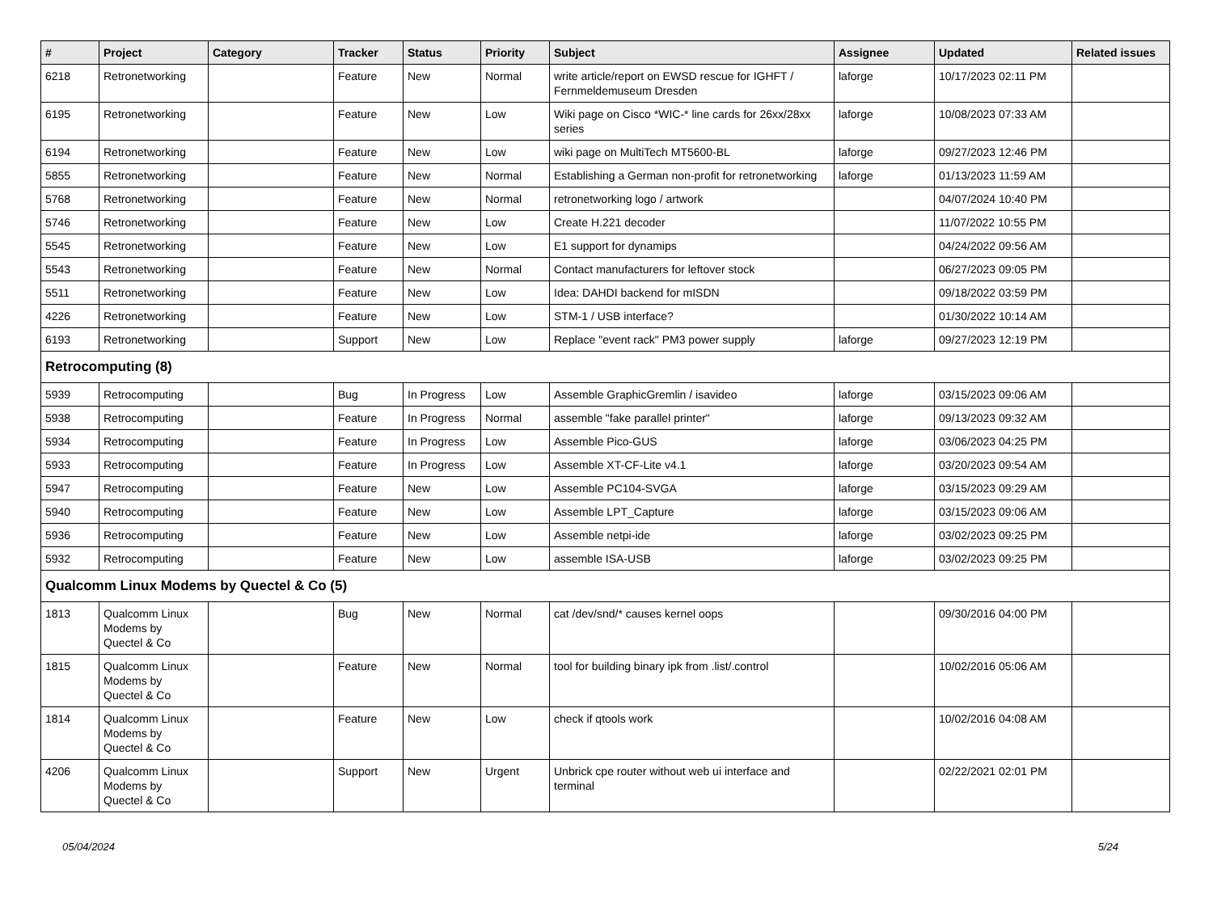| # | Project | Category | Tracker | Status | Priority | Subject | Assignee | Updated | Related issues |
| --- | --- | --- | --- | --- | --- | --- | --- | --- | --- |
| 6218 | Retronetworking | | Feature | New | Normal | write article/report on EWSD rescue for IGHFT / Fernmeldemuseum Dresden | laforge | 10/17/2023 02:11 PM | |
| 6195 | Retronetworking | | Feature | New | Low | Wiki page on Cisco *WIC-* line cards for 26xx/28xx series | laforge | 10/08/2023 07:33 AM | |
| 6194 | Retronetworking | | Feature | New | Low | wiki page on MultiTech MT5600-BL | laforge | 09/27/2023 12:46 PM | |
| 5855 | Retronetworking | | Feature | New | Normal | Establishing a German non-profit for retronetworking | laforge | 01/13/2023 11:59 AM | |
| 5768 | Retronetworking | | Feature | New | Normal | retronetworking logo / artwork | | 04/07/2024 10:40 PM | |
| 5746 | Retronetworking | | Feature | New | Low | Create H.221 decoder | | 11/07/2022 10:55 PM | |
| 5545 | Retronetworking | | Feature | New | Low | E1 support for dynamips | | 04/24/2022 09:56 AM | |
| 5543 | Retronetworking | | Feature | New | Normal | Contact manufacturers for leftover stock | | 06/27/2023 09:05 PM | |
| 5511 | Retronetworking | | Feature | New | Low | Idea: DAHDI backend for mISDN | | 09/18/2022 03:59 PM | |
| 4226 | Retronetworking | | Feature | New | Low | STM-1 / USB interface? | | 01/30/2022 10:14 AM | |
| 6193 | Retronetworking | | Support | New | Low | Replace "event rack" PM3 power supply | laforge | 09/27/2023 12:19 PM | |
| Retrocomputing (8) | | | | | | | | | |
| 5939 | Retrocomputing | | Bug | In Progress | Low | Assemble GraphicGremlin / isavideo | laforge | 03/15/2023 09:06 AM | |
| 5938 | Retrocomputing | | Feature | In Progress | Normal | assemble "fake parallel printer" | laforge | 09/13/2023 09:32 AM | |
| 5934 | Retrocomputing | | Feature | In Progress | Low | Assemble Pico-GUS | laforge | 03/06/2023 04:25 PM | |
| 5933 | Retrocomputing | | Feature | In Progress | Low | Assemble XT-CF-Lite v4.1 | laforge | 03/20/2023 09:54 AM | |
| 5947 | Retrocomputing | | Feature | New | Low | Assemble PC104-SVGA | laforge | 03/15/2023 09:29 AM | |
| 5940 | Retrocomputing | | Feature | New | Low | Assemble LPT_Capture | laforge | 03/15/2023 09:06 AM | |
| 5936 | Retrocomputing | | Feature | New | Low | Assemble netpi-ide | laforge | 03/02/2023 09:25 PM | |
| 5932 | Retrocomputing | | Feature | New | Low | assemble ISA-USB | laforge | 03/02/2023 09:25 PM | |
| Qualcomm Linux Modems by Quectel & Co (5) | | | | | | | | | |
| 1813 | Qualcomm Linux Modems by Quectel & Co | | Bug | New | Normal | cat /dev/snd/* causes kernel oops | | 09/30/2016 04:00 PM | |
| 1815 | Qualcomm Linux Modems by Quectel & Co | | Feature | New | Normal | tool for building binary ipk from .list/.control | | 10/02/2016 05:06 AM | |
| 1814 | Qualcomm Linux Modems by Quectel & Co | | Feature | New | Low | check if qtools work | | 10/02/2016 04:08 AM | |
| 4206 | Qualcomm Linux Modems by Quectel & Co | | Support | New | Urgent | Unbrick cpe router without web ui interface and terminal | | 02/22/2021 02:01 PM | |
05/04/2024 5/24